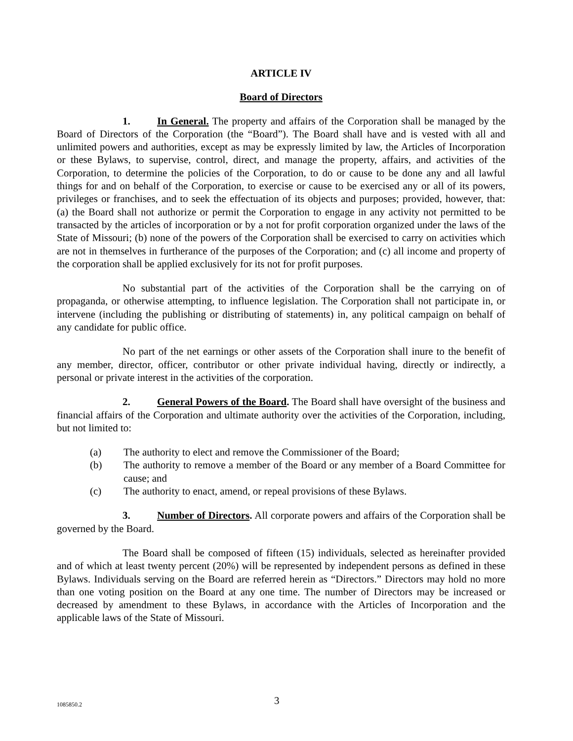ARTICLE IV
Board of Directors
1. In General. The property and affairs of the Corporation shall be managed by the Board of Directors of the Corporation (the “Board”). The Board shall have and is vested with all and unlimited powers and authorities, except as may be expressly limited by law, the Articles of Incorporation or these Bylaws, to supervise, control, direct, and manage the property, affairs, and activities of the Corporation, to determine the policies of the Corporation, to do or cause to be done any and all lawful things for and on behalf of the Corporation, to exercise or cause to be exercised any or all of its powers, privileges or franchises, and to seek the effectuation of its objects and purposes; provided, however, that: (a) the Board shall not authorize or permit the Corporation to engage in any activity not permitted to be transacted by the articles of incorporation or by a not for profit corporation organized under the laws of the State of Missouri; (b) none of the powers of the Corporation shall be exercised to carry on activities which are not in themselves in furtherance of the purposes of the Corporation; and (c) all income and property of the corporation shall be applied exclusively for its not for profit purposes.
No substantial part of the activities of the Corporation shall be the carrying on of propaganda, or otherwise attempting, to influence legislation. The Corporation shall not participate in, or intervene (including the publishing or distributing of statements) in, any political campaign on behalf of any candidate for public office.
No part of the net earnings or other assets of the Corporation shall inure to the benefit of any member, director, officer, contributor or other private individual having, directly or indirectly, a personal or private interest in the activities of the corporation.
2. General Powers of the Board. The Board shall have oversight of the business and financial affairs of the Corporation and ultimate authority over the activities of the Corporation, including, but not limited to:
(a) The authority to elect and remove the Commissioner of the Board;
(b) The authority to remove a member of the Board or any member of a Board Committee for cause; and
(c) The authority to enact, amend, or repeal provisions of these Bylaws.
3. Number of Directors. All corporate powers and affairs of the Corporation shall be governed by the Board.
The Board shall be composed of fifteen (15) individuals, selected as hereinafter provided and of which at least twenty percent (20%) will be represented by independent persons as defined in these Bylaws. Individuals serving on the Board are referred herein as “Directors.” Directors may hold no more than one voting position on the Board at any one time. The number of Directors may be increased or decreased by amendment to these Bylaws, in accordance with the Articles of Incorporation and the applicable laws of the State of Missouri.
1085850.2 3